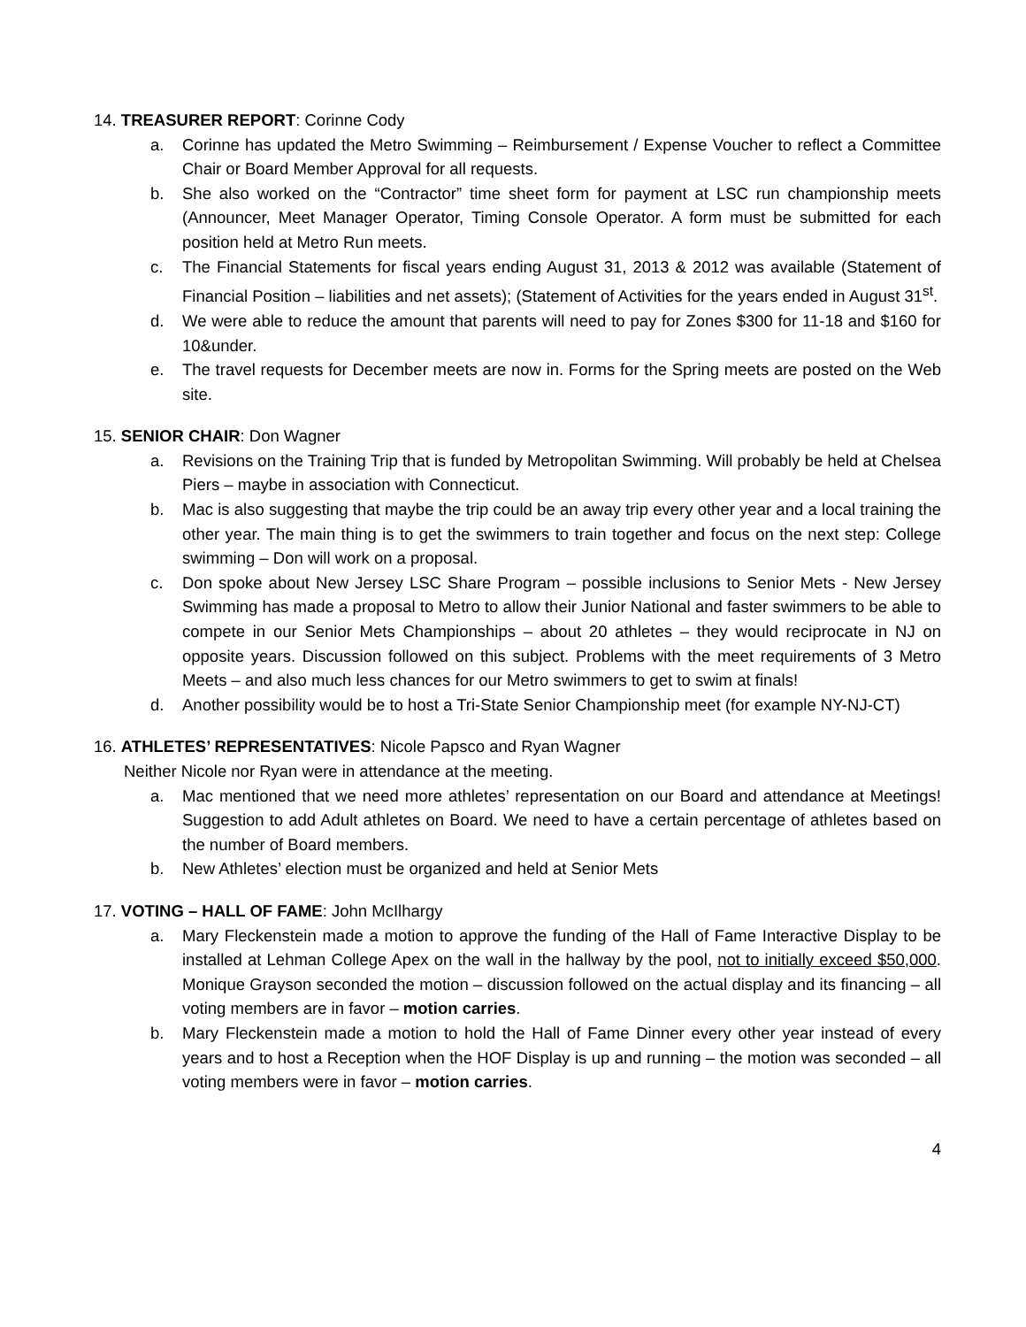14. TREASURER REPORT: Corinne Cody
a. Corinne has updated the Metro Swimming – Reimbursement / Expense Voucher to reflect a Committee Chair or Board Member Approval for all requests.
b. She also worked on the “Contractor” time sheet form for payment at LSC run championship meets (Announcer, Meet Manager Operator, Timing Console Operator. A form must be submitted for each position held at Metro Run meets.
c. The Financial Statements for fiscal years ending August 31, 2013 & 2012 was available (Statement of Financial Position – liabilities and net assets); (Statement of Activities for the years ended in August 31<sup>st</sup>.
d. We were able to reduce the amount that parents will need to pay for Zones $300 for 11-18 and $160 for 10&under.
e. The travel requests for December meets are now in. Forms for the Spring meets are posted on the Web site.
15. SENIOR CHAIR: Don Wagner
a. Revisions on the Training Trip that is funded by Metropolitan Swimming. Will probably be held at Chelsea Piers – maybe in association with Connecticut.
b. Mac is also suggesting that maybe the trip could be an away trip every other year and a local training the other year. The main thing is to get the swimmers to train together and focus on the next step: College swimming – Don will work on a proposal.
c. Don spoke about New Jersey LSC Share Program – possible inclusions to Senior Mets - New Jersey Swimming has made a proposal to Metro to allow their Junior National and faster swimmers to be able to compete in our Senior Mets Championships – about 20 athletes – they would reciprocate in NJ on opposite years. Discussion followed on this subject. Problems with the meet requirements of 3 Metro Meets – and also much less chances for our Metro swimmers to get to swim at finals!
d. Another possibility would be to host a Tri-State Senior Championship meet (for example NY-NJ-CT)
16. ATHLETES’ REPRESENTATIVES: Nicole Papsco and Ryan Wagner
Neither Nicole nor Ryan were in attendance at the meeting.
a. Mac mentioned that we need more athletes’ representation on our Board and attendance at Meetings! Suggestion to add Adult athletes on Board. We need to have a certain percentage of athletes based on the number of Board members.
b. New Athletes’ election must be organized and held at Senior Mets
17. VOTING – HALL OF FAME: John McIlhargy
a. Mary Fleckenstein made a motion to approve the funding of the Hall of Fame Interactive Display to be installed at Lehman College Apex on the wall in the hallway by the pool, not to initially exceed $50,000. Monique Grayson seconded the motion – discussion followed on the actual display and its financing – all voting members are in favor – motion carries.
b. Mary Fleckenstein made a motion to hold the Hall of Fame Dinner every other year instead of every years and to host a Reception when the HOF Display is up and running – the motion was seconded – all voting members were in favor – motion carries.
4